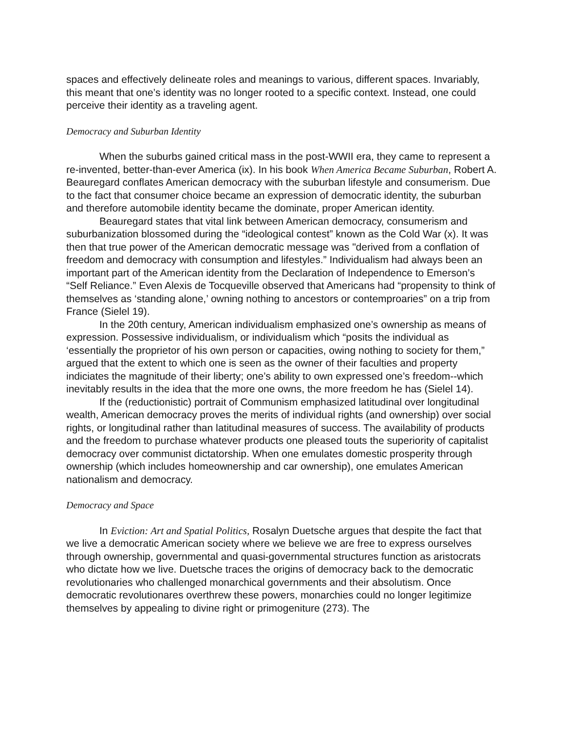spaces and effectively delineate roles and meanings to various, different spaces. Invariably, this meant that one’s identity was no longer rooted to a specific context. Instead, one could perceive their identity as a traveling agent.
Democracy and Suburban Identity
When the suburbs gained critical mass in the post-WWII era, they came to represent a re-invented, better-than-ever America (ix). In his book When America Became Suburban, Robert A. Beauregard conflates American democracy with the suburban lifestyle and consumerism. Due to the fact that consumer choice became an expression of democratic identity, the suburban and therefore automobile identity became the dominate, proper American identity.
Beauregard states that vital link between American democracy, consumerism and suburbanization blossomed during the “ideological contest” known as the Cold War (x). It was then that true power of the American democratic message was "derived from a conflation of freedom and democracy with consumption and lifestyles.” Individualism had always been an important part of the American identity from the Declaration of Independence to Emerson’s “Self Reliance.” Even Alexis de Tocqueville observed that Americans had “propensity to think of themselves as ‘standing alone,’ owning nothing to ancestors or contemproaries” on a trip from France (Sielel 19).
In the 20th century, American individualism emphasized one’s ownership as means of expression. Possessive individualism, or individualism which “posits the individual as ‘essentially the proprietor of his own person or capacities, owing nothing to society for them,” argued that the extent to which one is seen as the owner of their faculties and property indiciates the magnitude of their liberty; one’s ability to own expressed one’s freedom--which inevitably results in the idea that the more one owns, the more freedom he has (Sielel 14).
If the (reductionistic) portrait of Communism emphasized latitudinal over longitudinal wealth, American democracy proves the merits of individual rights (and ownership) over social rights, or longitudinal rather than latitudinal measures of success. The availability of products and the freedom to purchase whatever products one pleased touts the superiority of capitalist democracy over communist dictatorship. When one emulates domestic prosperity through ownership (which includes homeownership and car ownership), one emulates American nationalism and democracy.
Democracy and Space
In Eviction: Art and Spatial Politics, Rosalyn Duetsche argues that despite the fact that we live a democratic American society where we believe we are free to express ourselves through ownership, governmental and quasi-governmental structures function as aristocrats who dictate how we live. Duetsche traces the origins of democracy back to the democratic revolutionaries who challenged monarchical governments and their absolutism. Once democratic revolutionares overthrew these powers, monarchies could no longer legitimize themselves by appealing to divine right or primogeniture (273). The